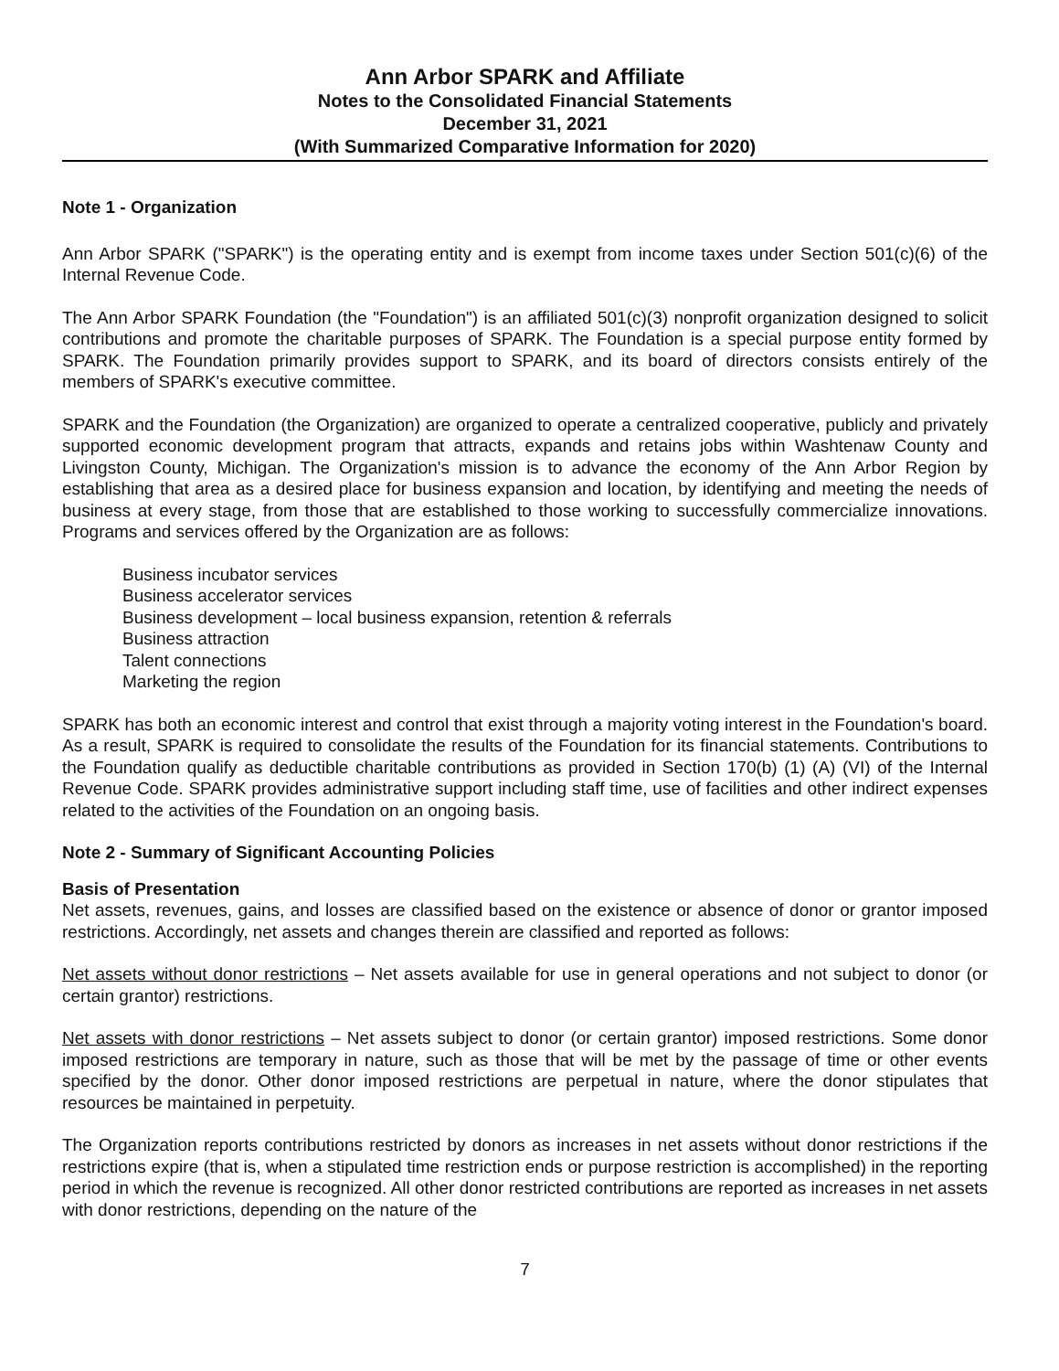Ann Arbor SPARK and Affiliate
Notes to the Consolidated Financial Statements
December 31, 2021
(With Summarized Comparative Information for 2020)
Note 1 - Organization
Ann Arbor SPARK ("SPARK") is the operating entity and is exempt from income taxes under Section 501(c)(6) of the Internal Revenue Code.
The Ann Arbor SPARK Foundation (the "Foundation") is an affiliated 501(c)(3) nonprofit organization designed to solicit contributions and promote the charitable purposes of SPARK. The Foundation is a special purpose entity formed by SPARK. The Foundation primarily provides support to SPARK, and its board of directors consists entirely of the members of SPARK's executive committee.
SPARK and the Foundation (the Organization) are organized to operate a centralized cooperative, publicly and privately supported economic development program that attracts, expands and retains jobs within Washtenaw County and Livingston County, Michigan. The Organization's mission is to advance the economy of the Ann Arbor Region by establishing that area as a desired place for business expansion and location, by identifying and meeting the needs of business at every stage, from those that are established to those working to successfully commercialize innovations. Programs and services offered by the Organization are as follows:
Business incubator services
Business accelerator services
Business development – local business expansion, retention & referrals
Business attraction
Talent connections
Marketing the region
SPARK has both an economic interest and control that exist through a majority voting interest in the Foundation's board. As a result, SPARK is required to consolidate the results of the Foundation for its financial statements. Contributions to the Foundation qualify as deductible charitable contributions as provided in Section 170(b) (1) (A) (VI) of the Internal Revenue Code. SPARK provides administrative support including staff time, use of facilities and other indirect expenses related to the activities of the Foundation on an ongoing basis.
Note 2 - Summary of Significant Accounting Policies
Basis of Presentation
Net assets, revenues, gains, and losses are classified based on the existence or absence of donor or grantor imposed restrictions. Accordingly, net assets and changes therein are classified and reported as follows:
Net assets without donor restrictions – Net assets available for use in general operations and not subject to donor (or certain grantor) restrictions.
Net assets with donor restrictions – Net assets subject to donor (or certain grantor) imposed restrictions. Some donor imposed restrictions are temporary in nature, such as those that will be met by the passage of time or other events specified by the donor. Other donor imposed restrictions are perpetual in nature, where the donor stipulates that resources be maintained in perpetuity.
The Organization reports contributions restricted by donors as increases in net assets without donor restrictions if the restrictions expire (that is, when a stipulated time restriction ends or purpose restriction is accomplished) in the reporting period in which the revenue is recognized. All other donor restricted contributions are reported as increases in net assets with donor restrictions, depending on the nature of the
7